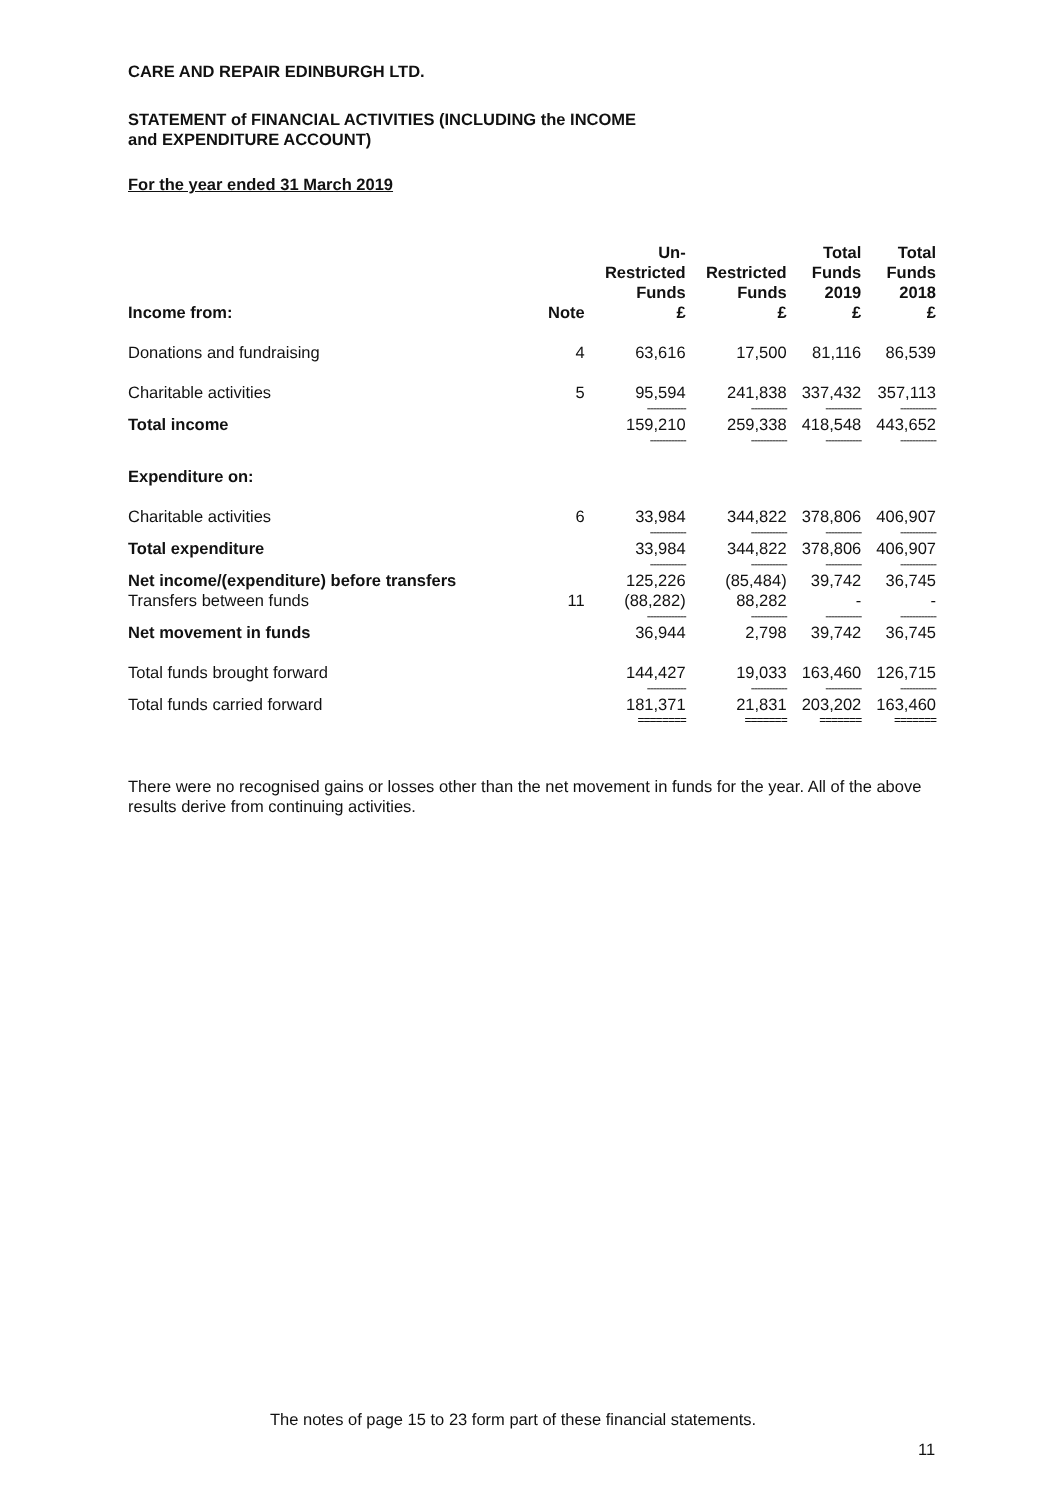CARE AND REPAIR EDINBURGH LTD.
STATEMENT of FINANCIAL ACTIVITIES (INCLUDING the INCOME
and EXPENDITURE ACCOUNT)
For the year ended 31 March 2019
| Income from: | Note | Un- Restricted Funds £ | Restricted Funds £ | Total Funds 2019 £ | Total Funds 2018 £ |
| --- | --- | --- | --- | --- | --- |
| Donations and fundraising | 4 | 63,616 | 17,500 | 81,116 | 86,539 |
| Charitable activities | 5 | 95,594 | 241,838 | 337,432 | 357,113 |
| | | ------------- | ------------ | ------------ | ------------ |
| Total income | | 159,210 | 259,338 | 418,548 | 443,652 |
| | | ------------ | ------------ | ------------ | ------------ |
| Expenditure on: | | | | | |
| Charitable activities | 6 | 33,984 | 344,822 | 378,806 | 406,907 |
| | | ------------ | ------------ | ------------ | ------------ |
| Total expenditure | | 33,984 | 344,822 | 378,806 | 406,907 |
| | | ------------ | ------------ | ------------ | ------------ |
| Net income/(expenditure) before transfers | | 125,226 | (85,484) | 39,742 | 36,745 |
| Transfers between funds | 11 | (88,282) | 88,282 | - | - |
| | | ------------- | ------------ | ------------ | ------------ |
| Net movement in funds | | 36,944 | 2,798 | 39,742 | 36,745 |
| Total funds brought forward | | 144,427 | 19,033 | 163,460 | 126,715 |
| | | ------------- | ------------ | ------------ | ------------ |
| Total funds carried forward | | 181,371 | 21,831 | 203,202 | 163,460 |
| | | ======== | ======= | ======= | ======= |
There were no recognised gains or losses other than the net movement in funds for the year. All of the above results derive from continuing activities.
The notes of page 15 to 23 form part of these financial statements.
11